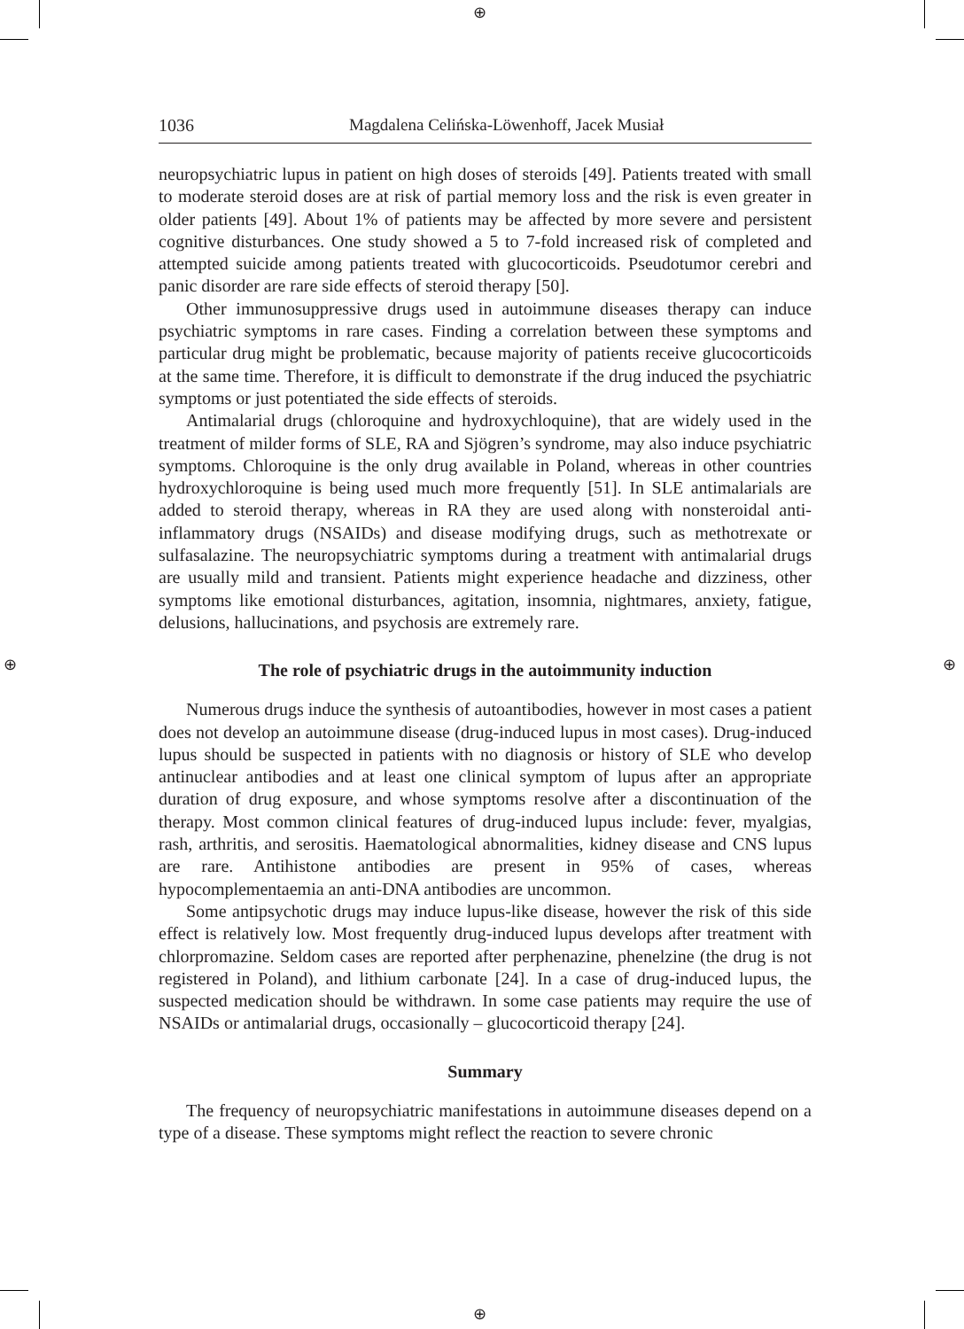⊕
⊕
⊕ ⊕
1036 Magdalena Celińska-Löwenhoff, Jacek Musiał
neuropsychiatric lupus in patient on high doses of steroids [49]. Patients treated with small to moderate steroid doses are at risk of partial memory loss and the risk is even greater in older patients [49]. About 1% of patients may be affected by more severe and persistent cognitive disturbances. One study showed a 5 to 7-fold increased risk of completed and attempted suicide among patients treated with glucocorticoids. Pseudotumor cerebri and panic disorder are rare side effects of steroid therapy [50].
Other immunosuppressive drugs used in autoimmune diseases therapy can induce psychiatric symptoms in rare cases. Finding a correlation between these symptoms and particular drug might be problematic, because majority of patients receive glucocorticoids at the same time. Therefore, it is difficult to demonstrate if the drug induced the psychiatric symptoms or just potentiated the side effects of steroids.
Antimalarial drugs (chloroquine and hydroxychloquine), that are widely used in the treatment of milder forms of SLE, RA and Sjögren’s syndrome, may also induce psychiatric symptoms. Chloroquine is the only drug available in Poland, whereas in other countries hydroxychloroquine is being used much more frequently [51]. In SLE antimalarials are added to steroid therapy, whereas in RA they are used along with nonsteroidal anti-inflammatory drugs (NSAIDs) and disease modifying drugs, such as methotrexate or sulfasalazine. The neuropsychiatric symptoms during a treatment with antimalarial drugs are usually mild and transient. Patients might experience headache and dizziness, other symptoms like emotional disturbances, agitation, insomnia, nightmares, anxiety, fatigue, delusions, hallucinations, and psychosis are extremely rare.
The role of psychiatric drugs in the autoimmunity induction
Numerous drugs induce the synthesis of autoantibodies, however in most cases a patient does not develop an autoimmune disease (drug-induced lupus in most cases). Drug-induced lupus should be suspected in patients with no diagnosis or history of SLE who develop antinuclear antibodies and at least one clinical symptom of lupus after an appropriate duration of drug exposure, and whose symptoms resolve after a discontinuation of the therapy. Most common clinical features of drug-induced lupus include: fever, myalgias, rash, arthritis, and serositis. Haematological abnormalities, kidney disease and CNS lupus are rare. Antihistone antibodies are present in 95% of cases, whereas hypocomplementaemia an anti-DNA antibodies are uncommon.
Some antipsychotic drugs may induce lupus-like disease, however the risk of this side effect is relatively low. Most frequently drug-induced lupus develops after treatment with chlorpromazine. Seldom cases are reported after perphenazine, phenelzine (the drug is not registered in Poland), and lithium carbonate [24]. In a case of drug-induced lupus, the suspected medication should be withdrawn. In some case patients may require the use of NSAIDs or antimalarial drugs, occasionally – glucocorticoid therapy [24].
Summary
The frequency of neuropsychiatric manifestations in autoimmune diseases depend on a type of a disease. These symptoms might reflect the reaction to severe chronic